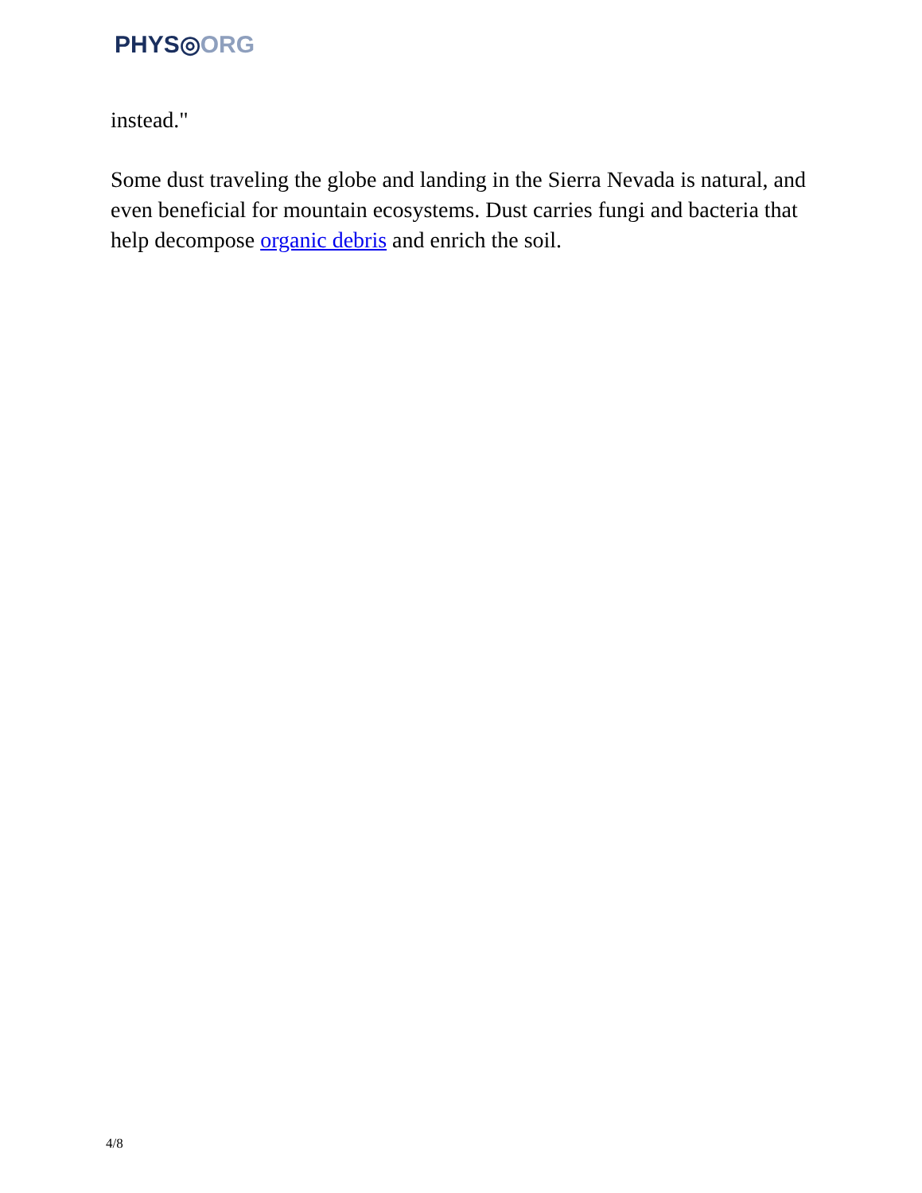PHYS◎ORG
instead."
Some dust traveling the globe and landing in the Sierra Nevada is natural, and even beneficial for mountain ecosystems. Dust carries fungi and bacteria that help decompose organic debris and enrich the soil.
4/8